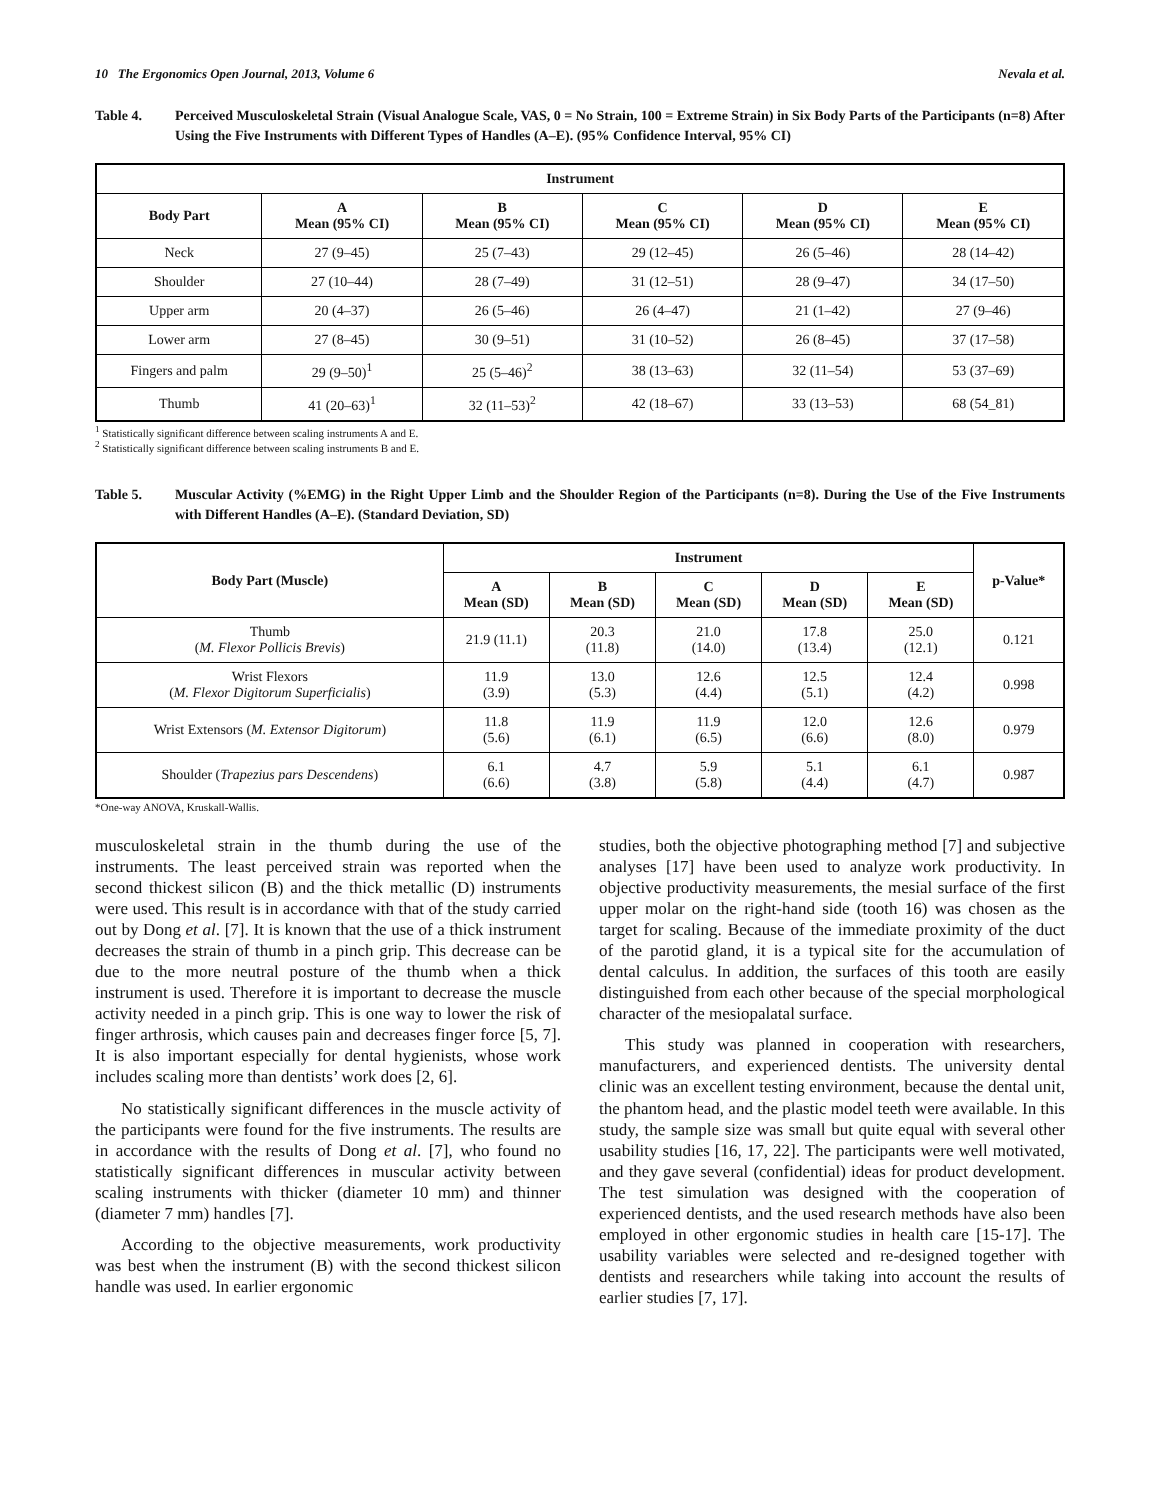10 The Ergonomics Open Journal, 2013, Volume 6 Nevala et al.
Table 4. Perceived Musculoskeletal Strain (Visual Analogue Scale, VAS, 0 = No Strain, 100 = Extreme Strain) in Six Body Parts of the Participants (n=8) After Using the Five Instruments with Different Types of Handles (A–E). (95% Confidence Interval, 95% CI)
| Instrument | | | | | |
| --- | --- | --- | --- | --- | --- |
| Body Part | A Mean (95% CI) | B Mean (95% CI) | C Mean (95% CI) | D Mean (95% CI) | E Mean (95% CI) |
| Neck | 27 (9–45) | 25 (7–43) | 29 (12–45) | 26 (5–46) | 28 (14–42) |
| Shoulder | 27 (10–44) | 28 (7–49) | 31 (12–51) | 28 (9–47) | 34 (17–50) |
| Upper arm | 20 (4–37) | 26 (5–46) | 26 (4–47) | 21 (1–42) | 27 (9–46) |
| Lower arm | 27 (8–45) | 30 (9–51) | 31 (10–52) | 26 (8–45) | 37 (17–58) |
| Fingers and palm | 29 (9–50)<sup>1</sup> | 25 (5–46)<sup>2</sup> | 38 (13–63) | 32 (11–54) | 53 (37–69) |
| Thumb | 41 (20–63)<sup>1</sup> | 32 (11–53)<sup>2</sup> | 42 (18–67) | 33 (13–53) | 68 (54_81) |
<sup>1</sup> Statistically significant difference between scaling instruments A and E.
<sup>2</sup> Statistically significant difference between scaling instruments B and E.
Table 5. Muscular Activity (%EMG) in the Right Upper Limb and the Shoulder Region of the Participants (n=8). During the Use of the Five Instruments with Different Handles (A–E). (Standard Deviation, SD)
| Body Part (Muscle) | Instrument | | | | | p-Value* |
| --- | --- | --- | --- | --- | --- | --- |
| | A Mean (SD) | B Mean (SD) | C Mean (SD) | D Mean (SD) | E Mean (SD) | |
| Thumb ( M. Flexor Pollicis Brevis ) | 21.9 (11.1) | 20.3 (11.8) | 21.0 (14.0) | 17.8 (13.4) | 25.0 (12.1) | 0.121 |
| Wrist Flexors ( M. Flexor Digitorum Superficialis ) | 11.9 (3.9) | 13.0 (5.3) | 12.6 (4.4) | 12.5 (5.1) | 12.4 (4.2) | 0.998 |
| Wrist Extensors ( M. Extensor Digitorum ) | 11.8 (5.6) | 11.9 (6.1) | 11.9 (6.5) | 12.0 (6.6) | 12.6 (8.0) | 0.979 |
| Shoulder ( Trapezius pars Descendens ) | 6.1 (6.6) | 4.7 (3.8) | 5.9 (5.8) | 5.1 (4.4) | 6.1 (4.7) | 0.987 |
*One-way ANOVA, Kruskall-Wallis.
musculoskeletal strain in the thumb during the use of the instruments. The least perceived strain was reported when the second thickest silicon (B) and the thick metallic (D) instruments were used. This result is in accordance with that of the study carried out by Dong et al. [7]. It is known that the use of a thick instrument decreases the strain of thumb in a pinch grip. This decrease can be due to the more neutral posture of the thumb when a thick instrument is used. Therefore it is important to decrease the muscle activity needed in a pinch grip. This is one way to lower the risk of finger arthrosis, which causes pain and decreases finger force [5, 7]. It is also important especially for dental hygienists, whose work includes scaling more than dentists’ work does [2, 6].
No statistically significant differences in the muscle activity of the participants were found for the five instruments. The results are in accordance with the results of Dong et al. [7], who found no statistically significant differences in muscular activity between scaling instruments with thicker (diameter 10 mm) and thinner (diameter 7 mm) handles [7].
According to the objective measurements, work productivity was best when the instrument (B) with the second thickest silicon handle was used. In earlier ergonomic
studies, both the objective photographing method [7] and subjective analyses [17] have been used to analyze work productivity. In objective productivity measurements, the mesial surface of the first upper molar on the right-hand side (tooth 16) was chosen as the target for scaling. Because of the immediate proximity of the duct of the parotid gland, it is a typical site for the accumulation of dental calculus. In addition, the surfaces of this tooth are easily distinguished from each other because of the special morphological character of the mesiopalatal surface.
This study was planned in cooperation with researchers, manufacturers, and experienced dentists. The university dental clinic was an excellent testing environment, because the dental unit, the phantom head, and the plastic model teeth were available. In this study, the sample size was small but quite equal with several other usability studies [16, 17, 22]. The participants were well motivated, and they gave several (confidential) ideas for product development. The test simulation was designed with the cooperation of experienced dentists, and the used research methods have also been employed in other ergonomic studies in health care [15-17]. The usability variables were selected and re-designed together with dentists and researchers while taking into account the results of earlier studies [7, 17].